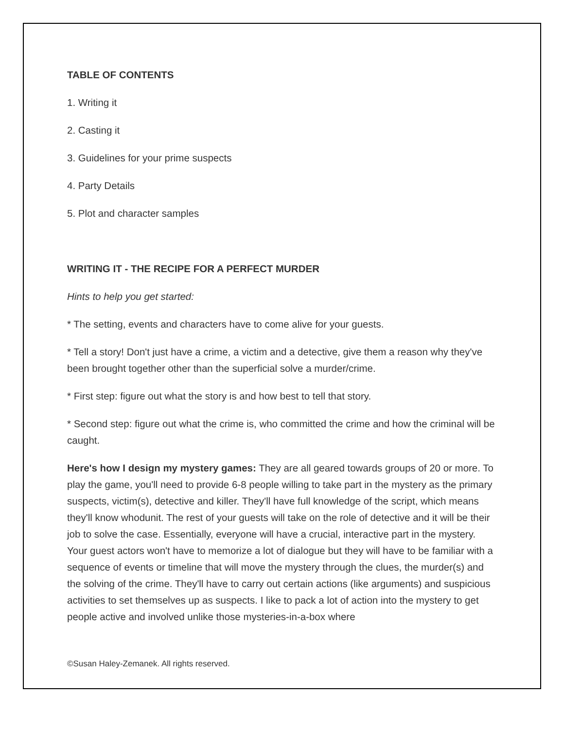TABLE OF CONTENTS
1. Writing it
2. Casting it
3. Guidelines for your prime suspects
4. Party Details
5. Plot and character samples
WRITING IT - THE RECIPE FOR A PERFECT MURDER
Hints to help you get started:
* The setting, events and characters have to come alive for your guests.
* Tell a story! Don't just have a crime, a victim and a detective, give them a reason why they've been brought together other than the superficial solve a murder/crime.
* First step: figure out what the story is and how best to tell that story.
* Second step: figure out what the crime is, who committed the crime and how the criminal will be caught.
Here's how I design my mystery games: They are all geared towards groups of 20 or more. To play the game, you'll need to provide 6-8 people willing to take part in the mystery as the primary suspects, victim(s), detective and killer. They'll have full knowledge of the script, which means they'll know whodunit. The rest of your guests will take on the role of detective and it will be their job to solve the case. Essentially, everyone will have a crucial, interactive part in the mystery. Your guest actors won't have to memorize a lot of dialogue but they will have to be familiar with a sequence of events or timeline that will move the mystery through the clues, the murder(s) and the solving of the crime. They'll have to carry out certain actions (like arguments) and suspicious activities to set themselves up as suspects. I like to pack a lot of action into the mystery to get people active and involved unlike those mysteries-in-a-box where
©Susan Haley-Zemanek. All rights reserved.